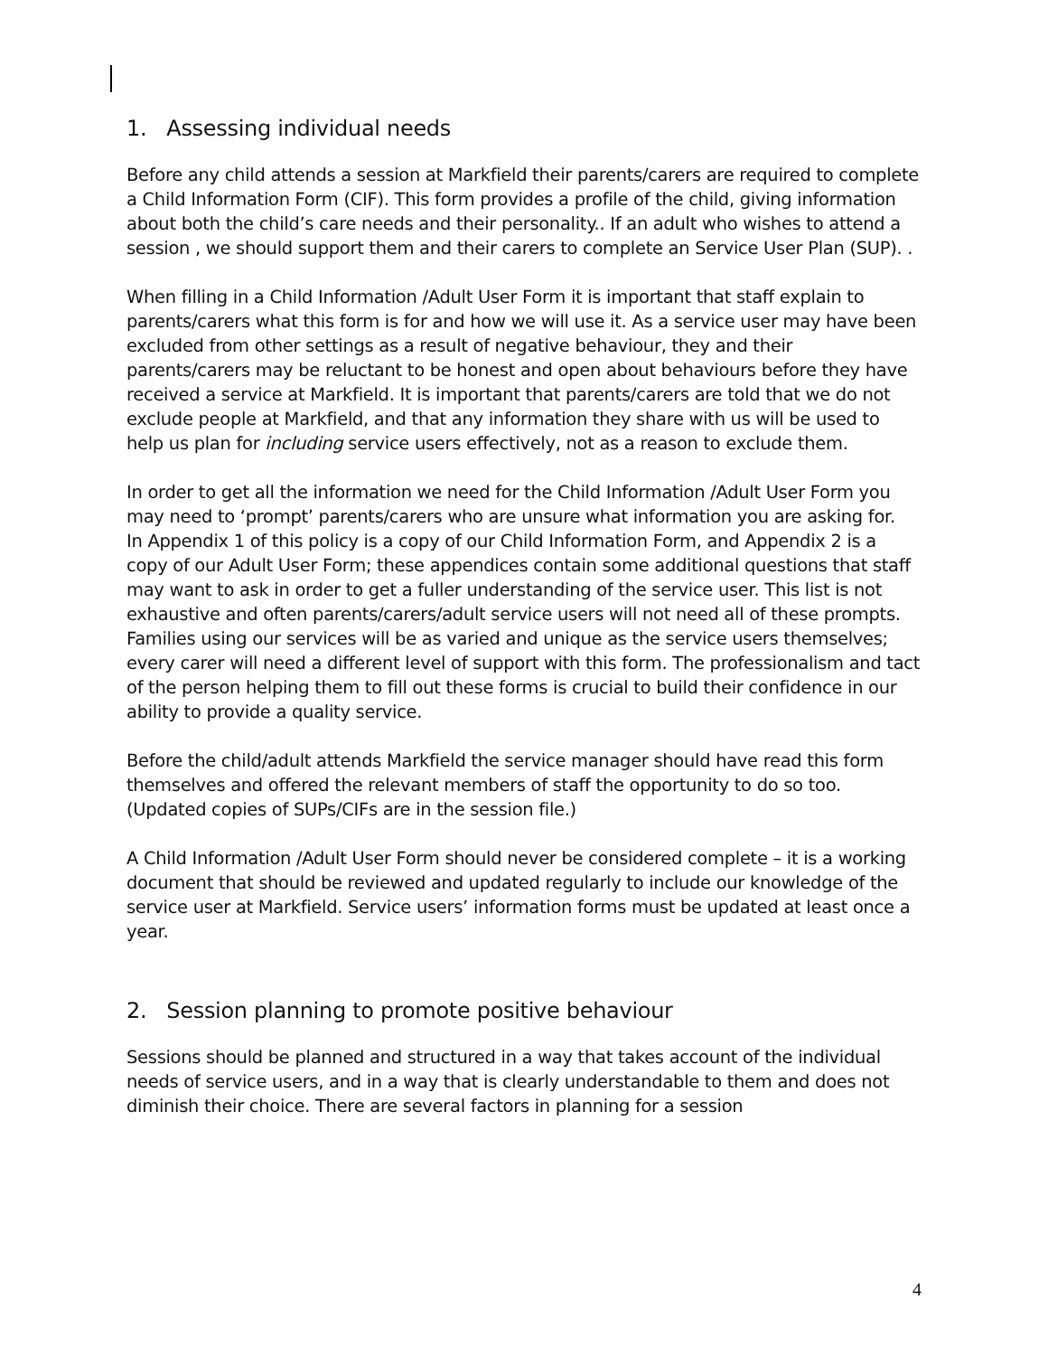1. Assessing individual needs
Before any child attends a session at Markfield their parents/carers are required to complete a Child Information Form (CIF). This form provides a profile of the child, giving information about both the child’s care needs and their personality.. If an adult who wishes to attend a session , we should support them and their carers to complete an Service User Plan (SUP). .
When filling in a Child Information /Adult User Form it is important that staff explain to parents/carers what this form is for and how we will use it. As a service user may have been excluded from other settings as a result of negative behaviour, they and their parents/carers may be reluctant to be honest and open about behaviours before they have received a service at Markfield. It is important that parents/carers are told that we do not exclude people at Markfield, and that any information they share with us will be used to help us plan for including service users effectively, not as a reason to exclude them.
In order to get all the information we need for the Child Information /Adult User Form you may need to ‘prompt’ parents/carers who are unsure what information you are asking for. In Appendix 1 of this policy is a copy of our Child Information Form, and Appendix 2 is a copy of our Adult User Form; these appendices contain some additional questions that staff may want to ask in order to get a fuller understanding of the service user. This list is not exhaustive and often parents/carers/adult service users will not need all of these prompts. Families using our services will be as varied and unique as the service users themselves; every carer will need a different level of support with this form. The professionalism and tact of the person helping them to fill out these forms is crucial to build their confidence in our ability to provide a quality service.
Before the child/adult attends Markfield the service manager should have read this form themselves and offered the relevant members of staff the opportunity to do so too. (Updated copies of SUPs/CIFs are in the session file.)
A Child Information /Adult User Form should never be considered complete – it is a working document that should be reviewed and updated regularly to include our knowledge of the service user at Markfield. Service users’ information forms must be updated at least once a year.
2. Session planning to promote positive behaviour
Sessions should be planned and structured in a way that takes account of the individual needs of service users, and in a way that is clearly understandable to them and does not diminish their choice. There are several factors in planning for a session
4